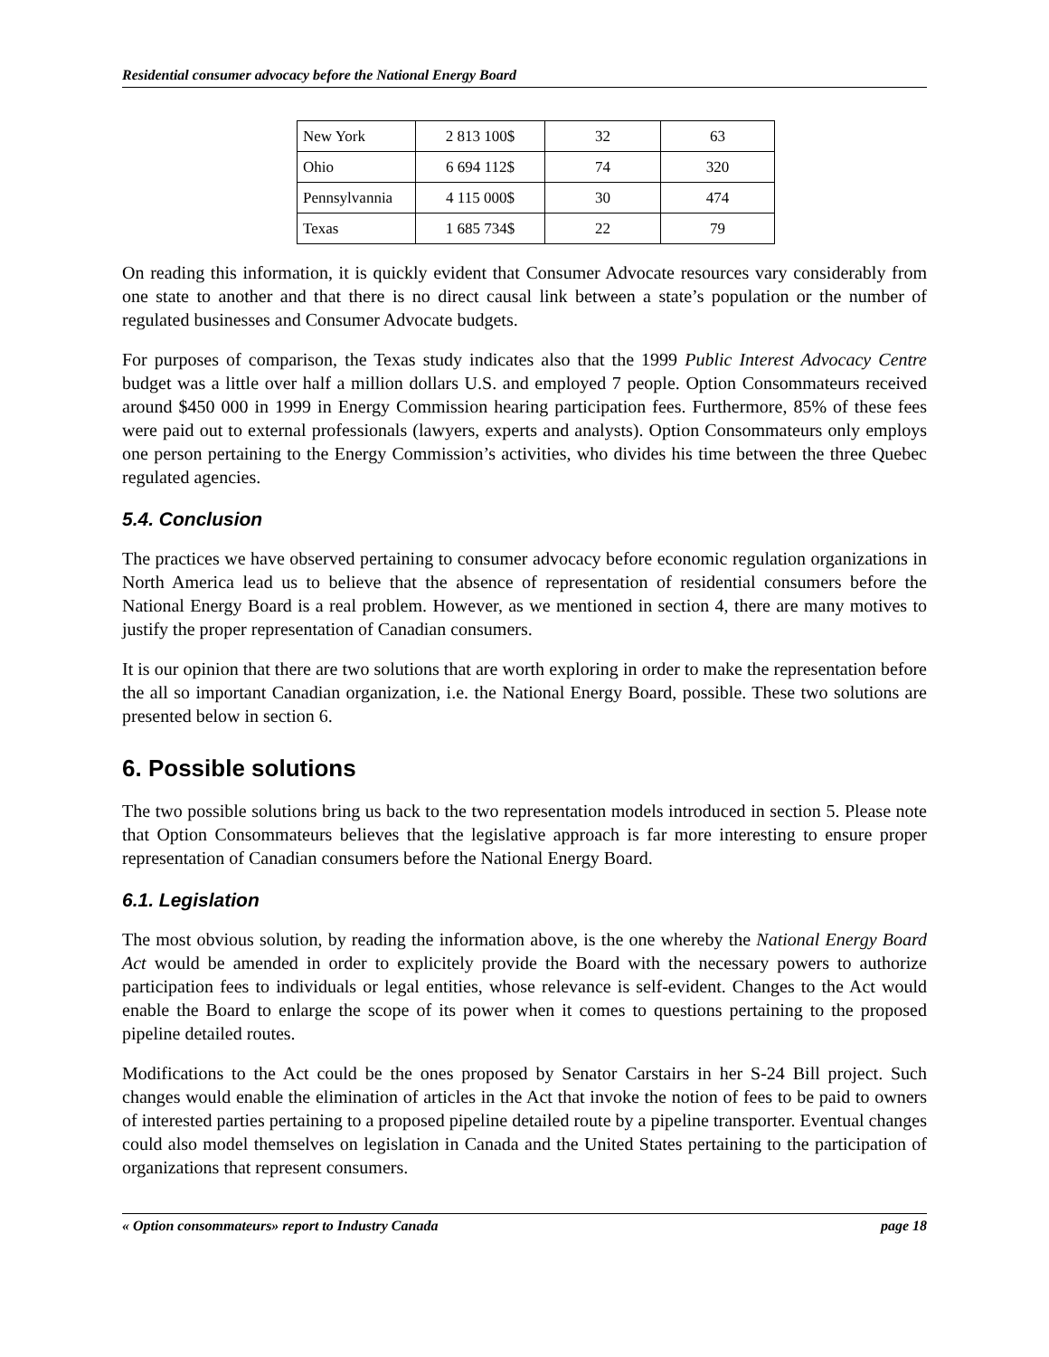Residential consumer advocacy before the National Energy Board
| New York | 2 813 100$ | 32 | 63 |
| Ohio | 6 694 112$ | 74 | 320 |
| Pennsylvannia | 4 115 000$ | 30 | 474 |
| Texas | 1 685 734$ | 22 | 79 |
On reading this information, it is quickly evident that Consumer Advocate resources vary considerably from one state to another and that there is no direct causal link between a state’s population or the number of regulated businesses and Consumer Advocate budgets.
For purposes of comparison, the Texas study indicates also that the 1999 Public Interest Advocacy Centre budget was a little over half a million dollars U.S. and employed 7 people. Option Consommateurs received around $450 000 in 1999 in Energy Commission hearing participation fees. Furthermore, 85% of these fees were paid out to external professionals (lawyers, experts and analysts). Option Consommateurs only employs one person pertaining to the Energy Commission’s activities, who divides his time between the three Quebec regulated agencies.
5.4. Conclusion
The practices we have observed pertaining to consumer advocacy before economic regulation organizations in North America lead us to believe that the absence of representation of residential consumers before the National Energy Board is a real problem. However, as we mentioned in section 4, there are many motives to justify the proper representation of Canadian consumers.
It is our opinion that there are two solutions that are worth exploring in order to make the representation before the all so important Canadian organization, i.e. the National Energy Board, possible. These two solutions are presented below in section 6.
6. Possible solutions
The two possible solutions bring us back to the two representation models introduced in section 5. Please note that Option Consommateurs believes that the legislative approach is far more interesting to ensure proper representation of Canadian consumers before the National Energy Board.
6.1. Legislation
The most obvious solution, by reading the information above, is the one whereby the National Energy Board Act would be amended in order to explicitely provide the Board with the necessary powers to authorize participation fees to individuals or legal entities, whose relevance is self-evident. Changes to the Act would enable the Board to enlarge the scope of its power when it comes to questions pertaining to the proposed pipeline detailed routes.
Modifications to the Act could be the ones proposed by Senator Carstairs in her S-24 Bill project. Such changes would enable the elimination of articles in the Act that invoke the notion of fees to be paid to owners of interested parties pertaining to a proposed pipeline detailed route by a pipeline transporter. Eventual changes could also model themselves on legislation in Canada and the United States pertaining to the participation of organizations that represent consumers.
« Option consommateurs» report to Industry Canada page 18